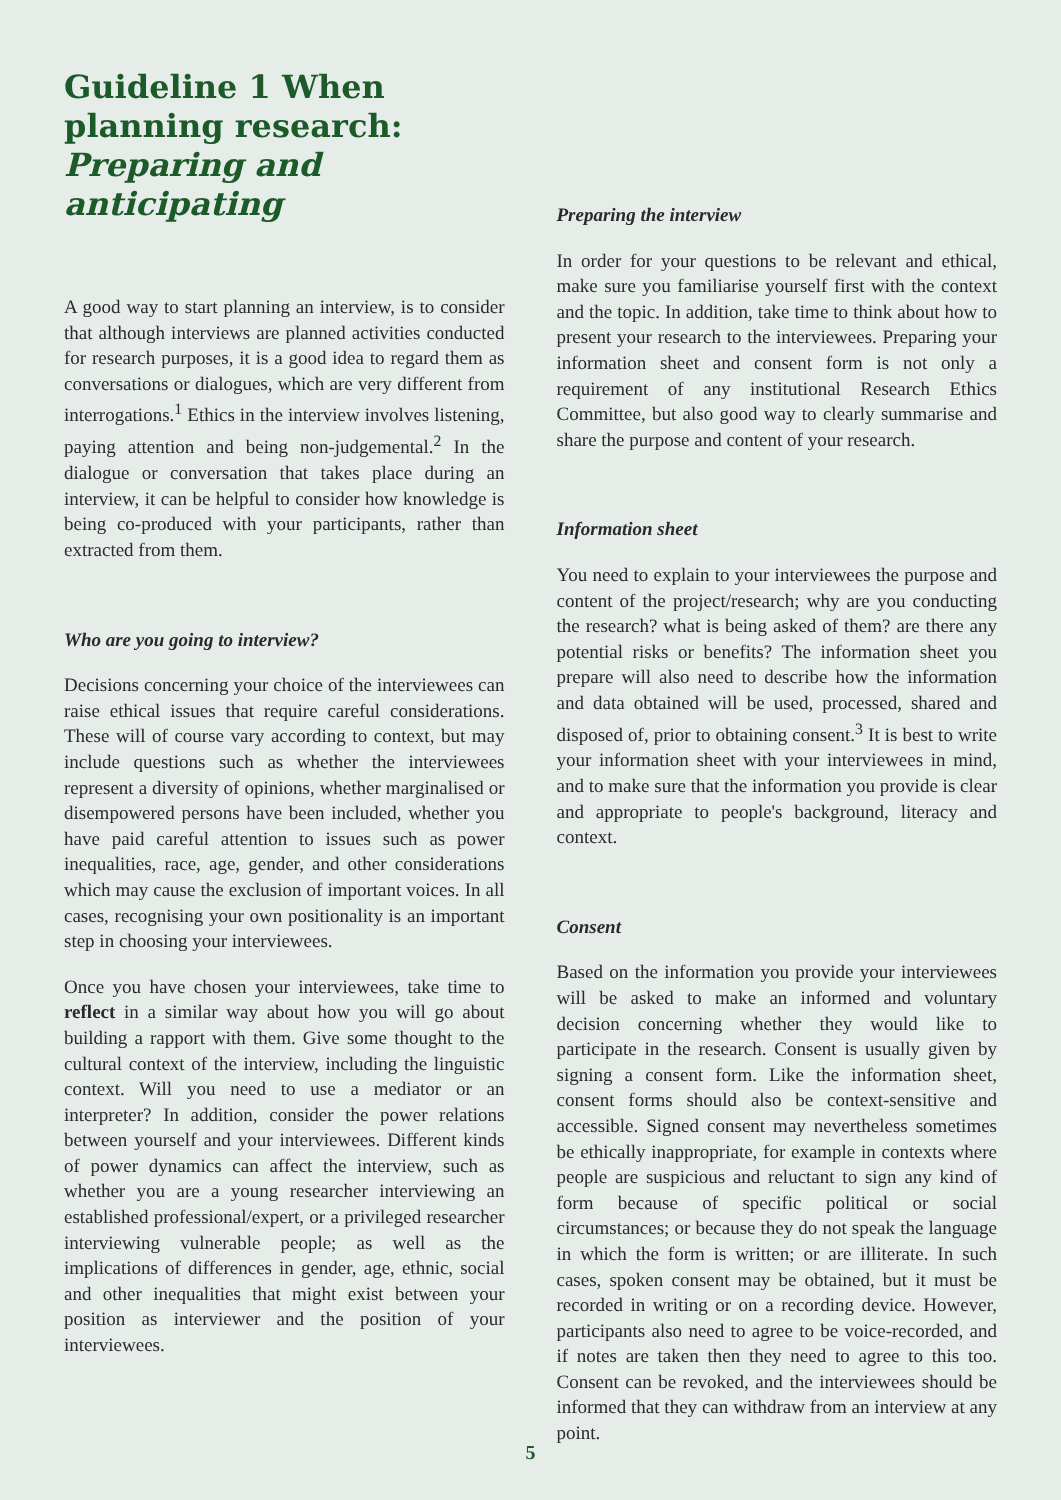Guideline 1 When planning research: Preparing and anticipating
A good way to start planning an interview, is to consider that although interviews are planned activities conducted for research purposes, it is a good idea to regard them as conversations or dialogues, which are very different from interrogations.<sup>1</sup> Ethics in the interview involves listening, paying attention and being non-judgemental.<sup>2</sup> In the dialogue or conversation that takes place during an interview, it can be helpful to consider how knowledge is being co-produced with your participants, rather than extracted from them.
Who are you going to interview?
Decisions concerning your choice of the interviewees can raise ethical issues that require careful considerations. These will of course vary according to context, but may include questions such as whether the interviewees represent a diversity of opinions, whether marginalised or disempowered persons have been included, whether you have paid careful attention to issues such as power inequalities, race, age, gender, and other considerations which may cause the exclusion of important voices. In all cases, recognising your own positionality is an important step in choosing your interviewees.
Once you have chosen your interviewees, take time to reflect in a similar way about how you will go about building a rapport with them. Give some thought to the cultural context of the interview, including the linguistic context. Will you need to use a mediator or an interpreter? In addition, consider the power relations between yourself and your interviewees. Different kinds of power dynamics can affect the interview, such as whether you are a young researcher interviewing an established professional/expert, or a privileged researcher interviewing vulnerable people; as well as the implications of differences in gender, age, ethnic, social and other inequalities that might exist between your position as interviewer and the position of your interviewees.
Preparing the interview
In order for your questions to be relevant and ethical, make sure you familiarise yourself first with the context and the topic. In addition, take time to think about how to present your research to the interviewees. Preparing your information sheet and consent form is not only a requirement of any institutional Research Ethics Committee, but also good way to clearly summarise and share the purpose and content of your research.
Information sheet
You need to explain to your interviewees the purpose and content of the project/research; why are you conducting the research? what is being asked of them? are there any potential risks or benefits? The information sheet you prepare will also need to describe how the information and data obtained will be used, processed, shared and disposed of, prior to obtaining consent.<sup>3</sup> It is best to write your information sheet with your interviewees in mind, and to make sure that the information you provide is clear and appropriate to people's background, literacy and context.
Consent
Based on the information you provide your interviewees will be asked to make an informed and voluntary decision concerning whether they would like to participate in the research. Consent is usually given by signing a consent form. Like the information sheet, consent forms should also be context-sensitive and accessible. Signed consent may nevertheless sometimes be ethically inappropriate, for example in contexts where people are suspicious and reluctant to sign any kind of form because of specific political or social circumstances; or because they do not speak the language in which the form is written; or are illiterate. In such cases, spoken consent may be obtained, but it must be recorded in writing or on a recording device. However, participants also need to agree to be voice-recorded, and if notes are taken then they need to agree to this too. Consent can be revoked, and the interviewees should be informed that they can withdraw from an interview at any point.
5